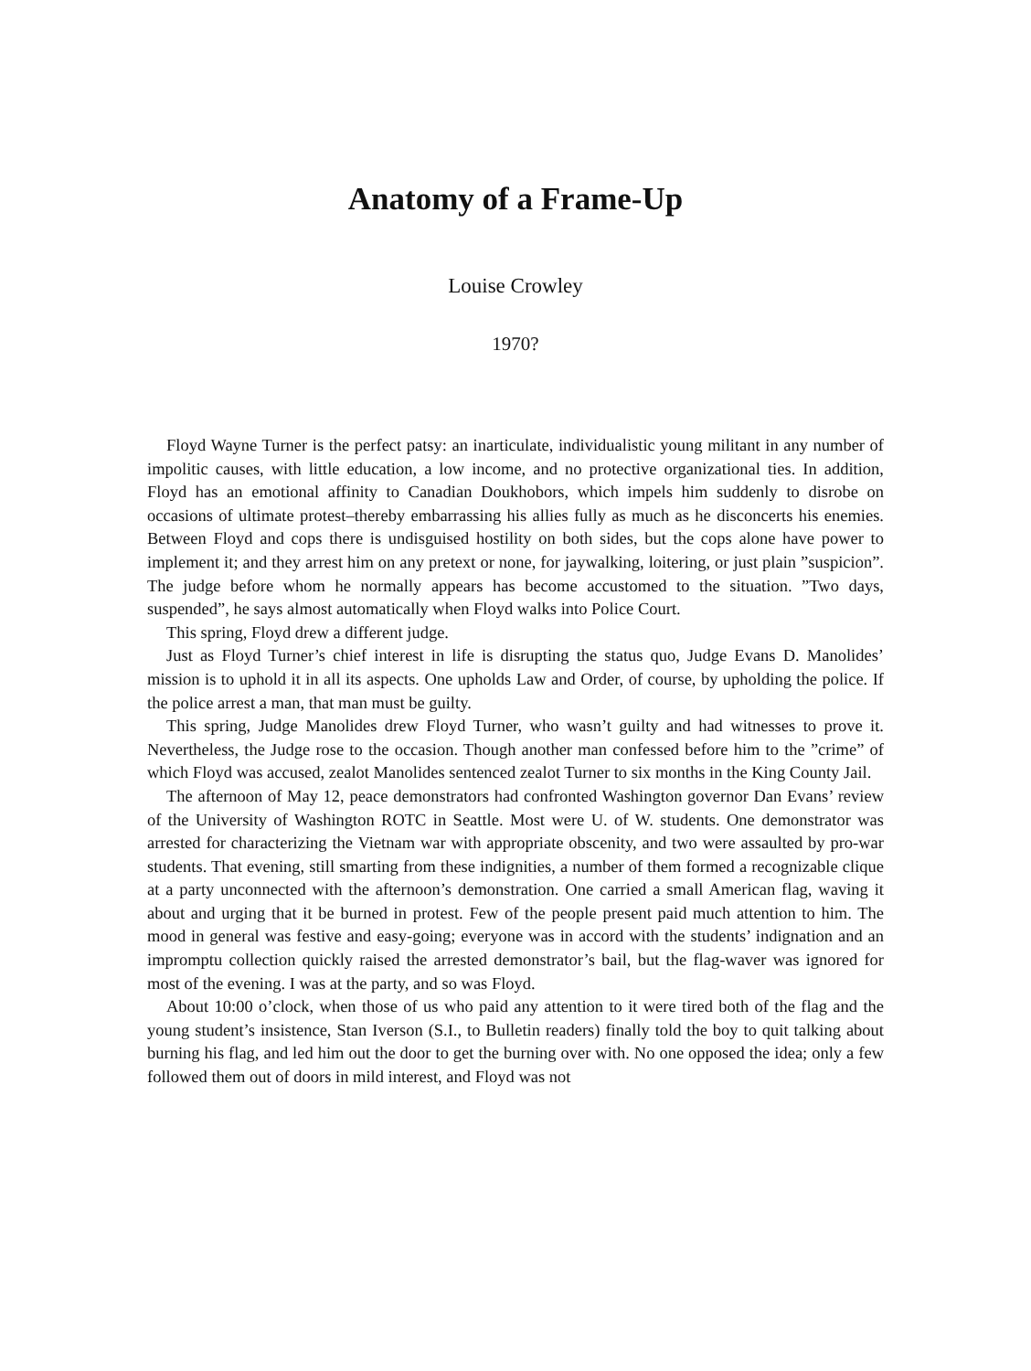Anatomy of a Frame-Up
Louise Crowley
1970?
Floyd Wayne Turner is the perfect patsy: an inarticulate, individualistic young militant in any number of impolitic causes, with little education, a low income, and no protective organizational ties. In addition, Floyd has an emotional affinity to Canadian Doukhobors, which impels him suddenly to disrobe on occasions of ultimate protest–thereby embarrassing his allies fully as much as he disconcerts his enemies. Between Floyd and cops there is undisguised hostility on both sides, but the cops alone have power to implement it; and they arrest him on any pretext or none, for jaywalking, loitering, or just plain ”suspicion”. The judge before whom he normally appears has become accustomed to the situation. ”Two days, suspended”, he says almost automatically when Floyd walks into Police Court.
This spring, Floyd drew a different judge.
Just as Floyd Turner’s chief interest in life is disrupting the status quo, Judge Evans D. Manolides’ mission is to uphold it in all its aspects. One upholds Law and Order, of course, by upholding the police. If the police arrest a man, that man must be guilty.
This spring, Judge Manolides drew Floyd Turner, who wasn’t guilty and had witnesses to prove it. Nevertheless, the Judge rose to the occasion. Though another man confessed before him to the ”crime” of which Floyd was accused, zealot Manolides sentenced zealot Turner to six months in the King County Jail.
The afternoon of May 12, peace demonstrators had confronted Washington governor Dan Evans’ review of the University of Washington ROTC in Seattle. Most were U. of W. students. One demonstrator was arrested for characterizing the Vietnam war with appropriate obscenity, and two were assaulted by pro-war students. That evening, still smarting from these indignities, a number of them formed a recognizable clique at a party unconnected with the afternoon’s demonstration. One carried a small American flag, waving it about and urging that it be burned in protest. Few of the people present paid much attention to him. The mood in general was festive and easy-going; everyone was in accord with the students’ indignation and an impromptu collection quickly raised the arrested demonstrator’s bail, but the flag-waver was ignored for most of the evening. I was at the party, and so was Floyd.
About 10:00 o’clock, when those of us who paid any attention to it were tired both of the flag and the young student’s insistence, Stan Iverson (S.I., to Bulletin readers) finally told the boy to quit talking about burning his flag, and led him out the door to get the burning over with. No one opposed the idea; only a few followed them out of doors in mild interest, and Floyd was not